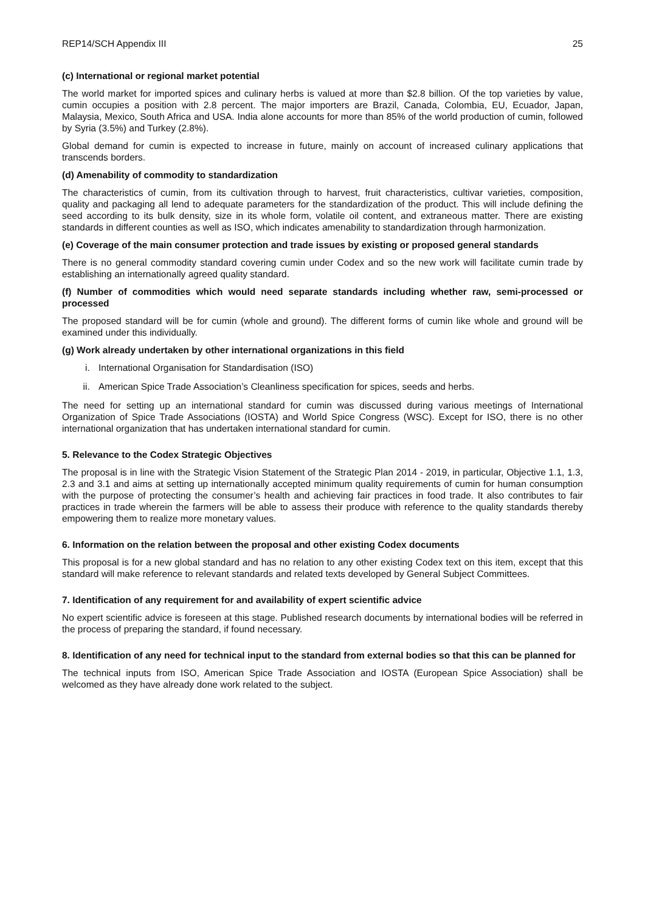REP14/SCH Appendix III 25
(c) International or regional market potential
The world market for imported spices and culinary herbs is valued at more than $2.8 billion. Of the top varieties by value, cumin occupies a position with 2.8 percent. The major importers are Brazil, Canada, Colombia, EU, Ecuador, Japan, Malaysia, Mexico, South Africa and USA. India alone accounts for more than 85% of the world production of cumin, followed by Syria (3.5%) and Turkey (2.8%).
Global demand for cumin is expected to increase in future, mainly on account of increased culinary applications that transcends borders.
(d) Amenability of commodity to standardization
The characteristics of cumin, from its cultivation through to harvest, fruit characteristics, cultivar varieties, composition, quality and packaging all lend to adequate parameters for the standardization of the product. This will include defining the seed according to its bulk density, size in its whole form, volatile oil content, and extraneous matter. There are existing standards in different counties as well as ISO, which indicates amenability to standardization through harmonization.
(e) Coverage of the main consumer protection and trade issues by existing or proposed general standards
There is no general commodity standard covering cumin under Codex and so the new work will facilitate cumin trade by establishing an internationally agreed quality standard.
(f) Number of commodities which would need separate standards including whether raw, semi-processed or processed
The proposed standard will be for cumin (whole and ground). The different forms of cumin like whole and ground will be examined under this individually.
(g) Work already undertaken by other international organizations in this field
i. International Organisation for Standardisation (ISO)
ii. American Spice Trade Association’s Cleanliness specification for spices, seeds and herbs.
The need for setting up an international standard for cumin was discussed during various meetings of International Organization of Spice Trade Associations (IOSTA) and World Spice Congress (WSC). Except for ISO, there is no other international organization that has undertaken international standard for cumin.
5. Relevance to the Codex Strategic Objectives
The proposal is in line with the Strategic Vision Statement of the Strategic Plan 2014 - 2019, in particular, Objective 1.1, 1.3, 2.3 and 3.1 and aims at setting up internationally accepted minimum quality requirements of cumin for human consumption with the purpose of protecting the consumer’s health and achieving fair practices in food trade. It also contributes to fair practices in trade wherein the farmers will be able to assess their produce with reference to the quality standards thereby empowering them to realize more monetary values.
6. Information on the relation between the proposal and other existing Codex documents
This proposal is for a new global standard and has no relation to any other existing Codex text on this item, except that this standard will make reference to relevant standards and related texts developed by General Subject Committees.
7. Identification of any requirement for and availability of expert scientific advice
No expert scientific advice is foreseen at this stage. Published research documents by international bodies will be referred in the process of preparing the standard, if found necessary.
8. Identification of any need for technical input to the standard from external bodies so that this can be planned for
The technical inputs from ISO, American Spice Trade Association and IOSTA (European Spice Association) shall be welcomed as they have already done work related to the subject.